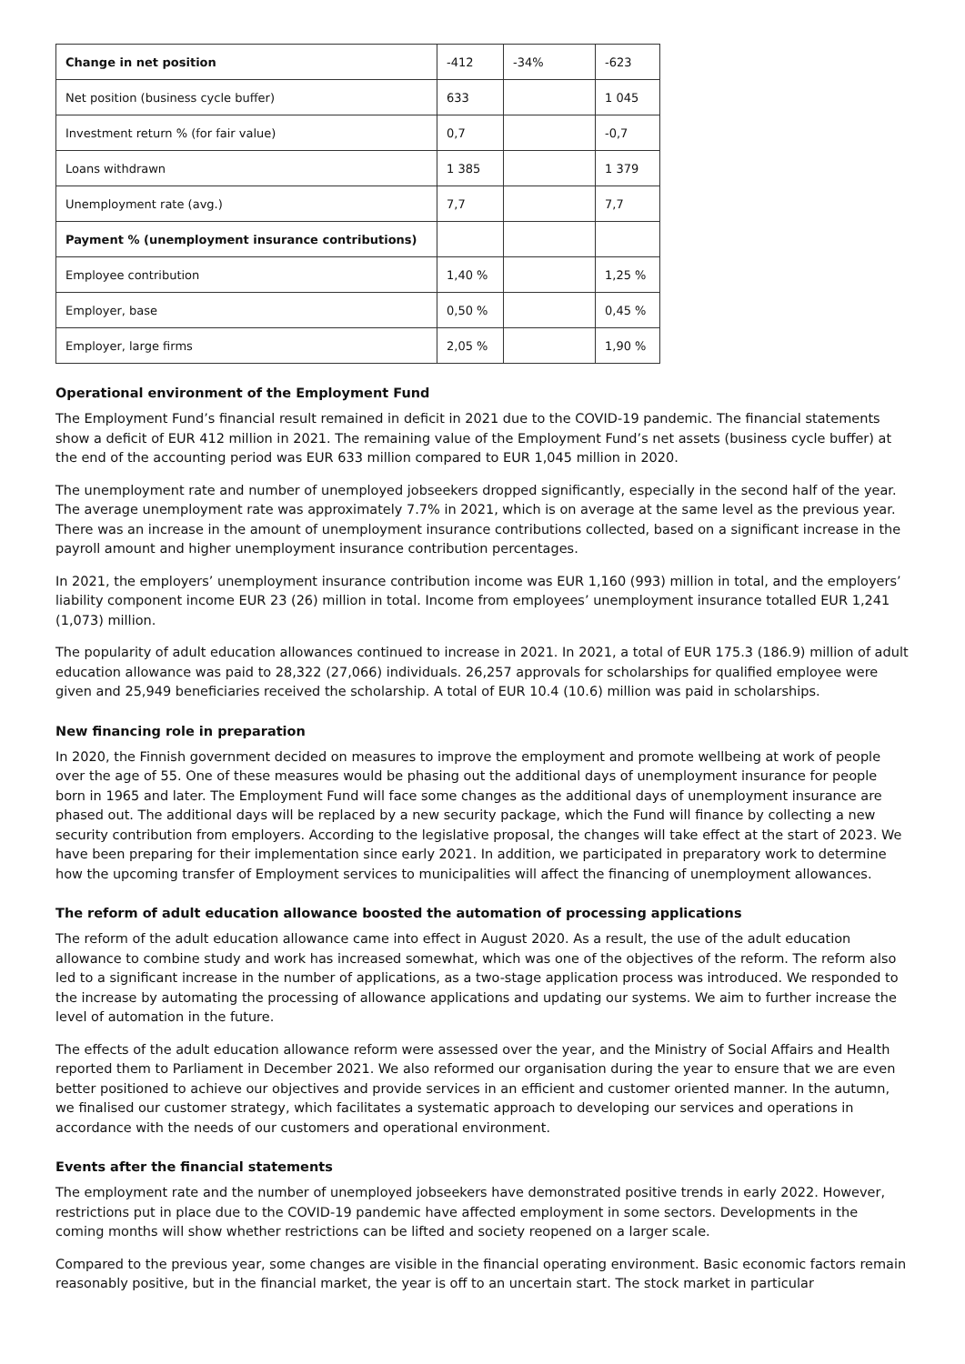| Change in net position | -412 | -34% | -623 |
| Net position (business cycle buffer) | 633 | | 1 045 |
| Investment return % (for fair value) | 0,7 | | -0,7 |
| Loans withdrawn | 1 385 | | 1 379 |
| Unemployment rate (avg.) | 7,7 | | 7,7 |
| Payment % (unemployment insurance contributions) | | | |
| Employee contribution | 1,40 % | | 1,25 % |
| Employer, base | 0,50 % | | 0,45 % |
| Employer, large firms | 2,05 % | | 1,90 % |
Operational environment of the Employment Fund
The Employment Fund’s financial result remained in deficit in 2021 due to the COVID-19 pandemic. The financial statements show a deficit of EUR 412 million in 2021. The remaining value of the Employment Fund’s net assets (business cycle buffer) at the end of the accounting period was EUR 633 million compared to EUR 1,045 million in 2020.
The unemployment rate and number of unemployed jobseekers dropped significantly, especially in the second half of the year. The average unemployment rate was approximately 7.7% in 2021, which is on average at the same level as the previous year. There was an increase in the amount of unemployment insurance contributions collected, based on a significant increase in the payroll amount and higher unemployment insurance contribution percentages.
In 2021, the employers’ unemployment insurance contribution income was EUR 1,160 (993) million in total, and the employers’ liability component income EUR 23 (26) million in total. Income from employees’ unemployment insurance totalled EUR 1,241 (1,073) million.
The popularity of adult education allowances continued to increase in 2021. In 2021, a total of EUR 175.3 (186.9) million of adult education allowance was paid to 28,322 (27,066) individuals. 26,257 approvals for scholarships for qualified employee were given and 25,949 beneficiaries received the scholarship. A total of EUR 10.4 (10.6) million was paid in scholarships.
New financing role in preparation
In 2020, the Finnish government decided on measures to improve the employment and promote wellbeing at work of people over the age of 55. One of these measures would be phasing out the additional days of unemployment insurance for people born in 1965 and later. The Employment Fund will face some changes as the additional days of unemployment insurance are phased out. The additional days will be replaced by a new security package, which the Fund will finance by collecting a new security contribution from employers. According to the legislative proposal, the changes will take effect at the start of 2023. We have been preparing for their implementation since early 2021. In addition, we participated in preparatory work to determine how the upcoming transfer of Employment services to municipalities will affect the financing of unemployment allowances.
The reform of adult education allowance boosted the automation of processing applications
The reform of the adult education allowance came into effect in August 2020. As a result, the use of the adult education allowance to combine study and work has increased somewhat, which was one of the objectives of the reform. The reform also led to a significant increase in the number of applications, as a two-stage application process was introduced. We responded to the increase by automating the processing of allowance applications and updating our systems. We aim to further increase the level of automation in the future.
The effects of the adult education allowance reform were assessed over the year, and the Ministry of Social Affairs and Health reported them to Parliament in December 2021. We also reformed our organisation during the year to ensure that we are even better positioned to achieve our objectives and provide services in an efficient and customer oriented manner. In the autumn, we finalised our customer strategy, which facilitates a systematic approach to developing our services and operations in accordance with the needs of our customers and operational environment.
Events after the financial statements
The employment rate and the number of unemployed jobseekers have demonstrated positive trends in early 2022. However, restrictions put in place due to the COVID-19 pandemic have affected employment in some sectors. Developments in the coming months will show whether restrictions can be lifted and society reopened on a larger scale.
Compared to the previous year, some changes are visible in the financial operating environment. Basic economic factors remain reasonably positive, but in the financial market, the year is off to an uncertain start. The stock market in particular